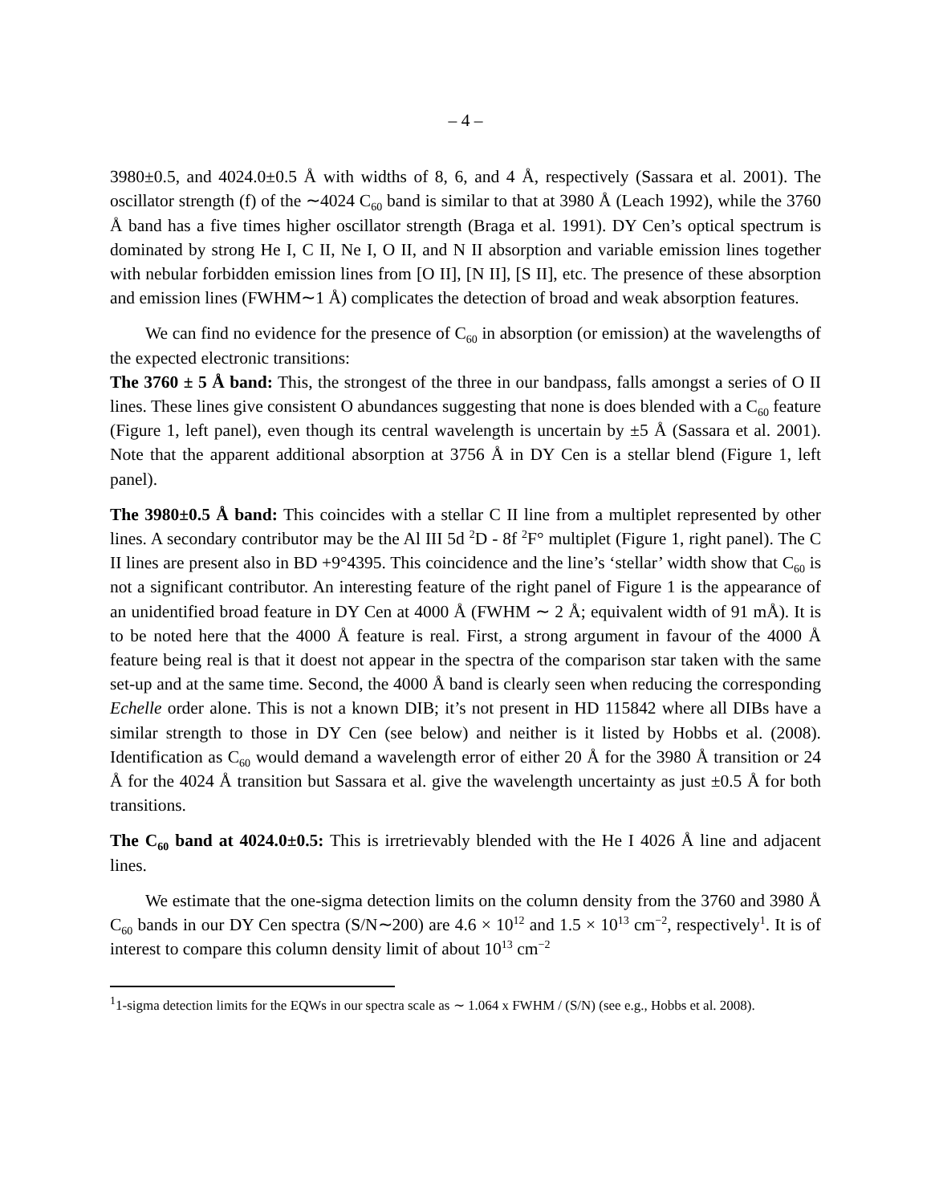– 4 –
3980±0.5, and 4024.0±0.5 Å with widths of 8, 6, and 4 Å, respectively (Sassara et al. 2001). The oscillator strength (f) of the ∼4024 C<sub>60</sub> band is similar to that at 3980 Å (Leach 1992), while the 3760 Å band has a five times higher oscillator strength (Braga et al. 1991). DY Cen’s optical spectrum is dominated by strong He I, C II, Ne I, O II, and N II absorption and variable emission lines together with nebular forbidden emission lines from [O II], [N II], [S II], etc. The presence of these absorption and emission lines (FWHM∼1 Å) complicates the detection of broad and weak absorption features.
We can find no evidence for the presence of C<sub>60</sub> in absorption (or emission) at the wavelengths of the expected electronic transitions:
The 3760 ± 5 Å band: This, the strongest of the three in our bandpass, falls amongst a series of O II lines. These lines give consistent O abundances suggesting that none is does blended with a C<sub>60</sub> feature (Figure 1, left panel), even though its central wavelength is uncertain by ±5 Å (Sassara et al. 2001). Note that the apparent additional absorption at 3756 Å in DY Cen is a stellar blend (Figure 1, left panel).
The 3980±0.5 Å band: This coincides with a stellar C II line from a multiplet represented by other lines. A secondary contributor may be the Al III 5d <sup>2</sup>D - 8f <sup>2</sup>F° multiplet (Figure 1, right panel). The C II lines are present also in BD +9°4395. This coincidence and the line’s ‘stellar’ width show that C<sub>60</sub> is not a significant contributor. An interesting feature of the right panel of Figure 1 is the appearance of an unidentified broad feature in DY Cen at 4000 Å (FWHM ∼ 2 Å; equivalent width of 91 mÅ). It is to be noted here that the 4000 Å feature is real. First, a strong argument in favour of the 4000 Å feature being real is that it doest not appear in the spectra of the comparison star taken with the same set-up and at the same time. Second, the 4000 Å band is clearly seen when reducing the corresponding Echelle order alone. This is not a known DIB; it’s not present in HD 115842 where all DIBs have a similar strength to those in DY Cen (see below) and neither is it listed by Hobbs et al. (2008). Identification as C<sub>60</sub> would demand a wavelength error of either 20 Å for the 3980 Å transition or 24 Å for the 4024 Å transition but Sassara et al. give the wavelength uncertainty as just ±0.5 Å for both transitions.
The C<sub>60</sub> band at 4024.0±0.5: This is irretrievably blended with the He I 4026 Å line and adjacent lines.
We estimate that the one-sigma detection limits on the column density from the 3760 and 3980 Å C<sub>60</sub> bands in our DY Cen spectra (S/N∼200) are 4.6 × 10<sup>12</sup> and 1.5 × 10<sup>13</sup> cm<sup>−2</sup>, respectively<sup>1</sup>. It is of interest to compare this column density limit of about 10<sup>13</sup> cm<sup>−2</sup>
<sup>1</sup> 1-sigma detection limits for the EQWs in our spectra scale as ∼ 1.064 x FWHM / (S/N) (see e.g., Hobbs et al. 2008).